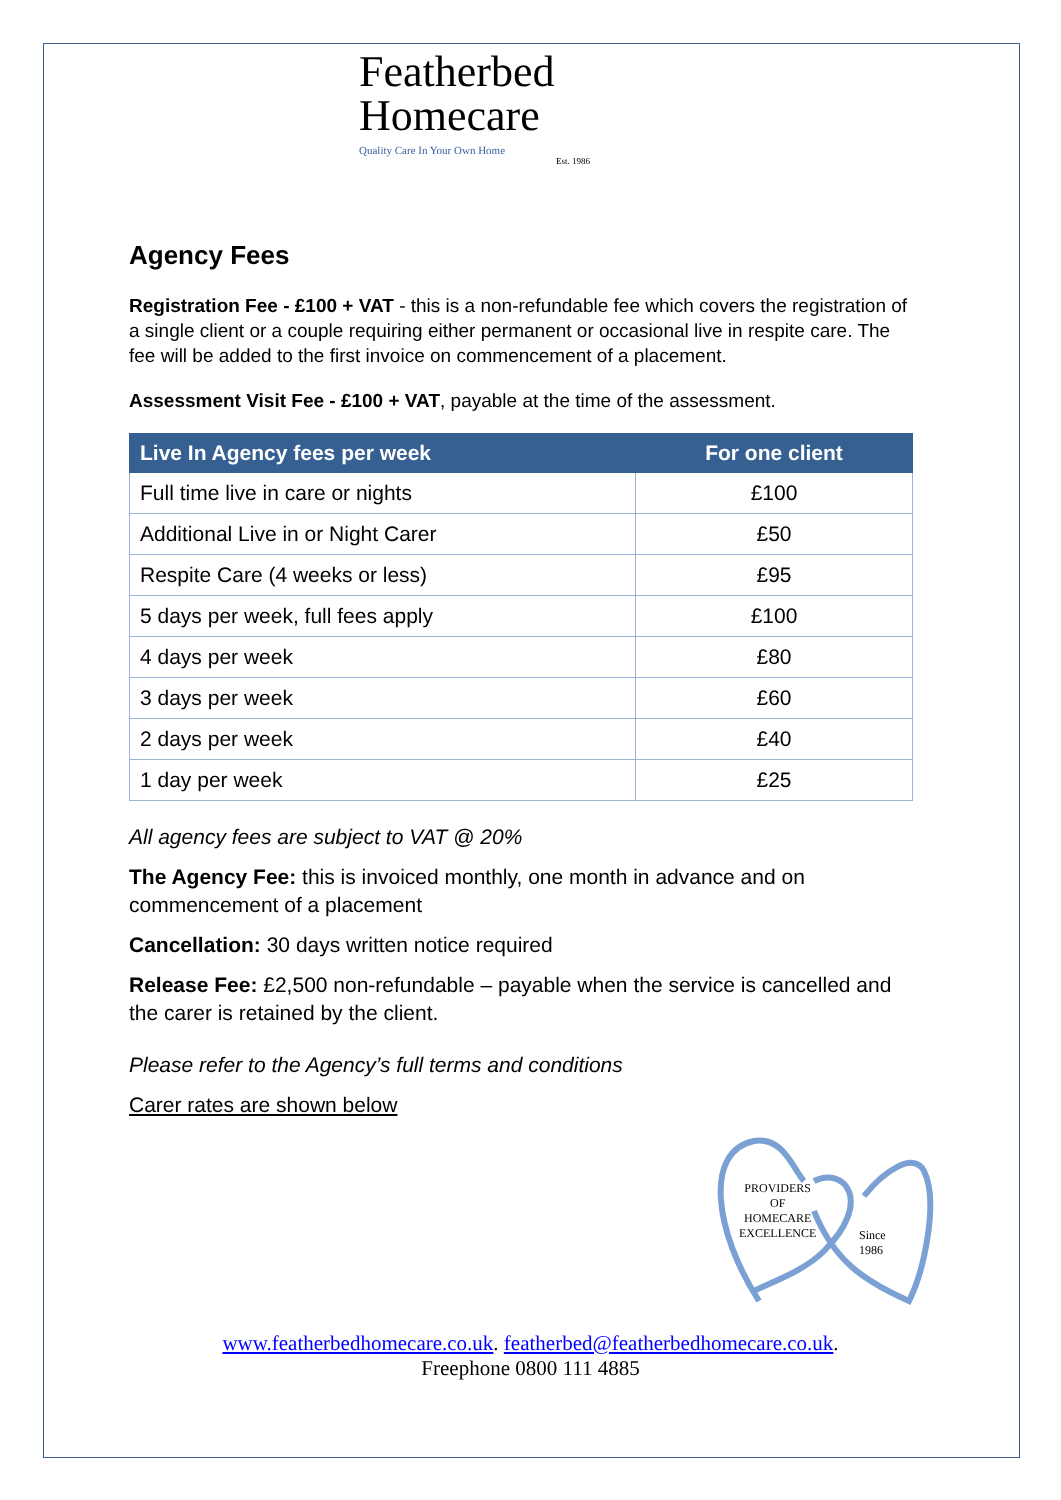Featherbed
Homecare
Quality Care In Your Own Home
Est. 1986
Agency Fees
Registration Fee - £100 + VAT - this is a non-refundable fee which covers the registration of a single client or a couple requiring either permanent or occasional live in respite care. The fee will be added to the first invoice on commencement of a placement.
Assessment Visit Fee - £100 + VAT, payable at the time of the assessment.
| Live In Agency fees per week | For one client |
| --- | --- |
| Full time live in care or nights | £100 |
| Additional Live in or Night Carer | £50 |
| Respite Care (4 weeks or less) | £95 |
| 5 days per week, full fees apply | £100 |
| 4 days per week | £80 |
| 3 days per week | £60 |
| 2 days per week | £40 |
| 1 day per week | £25 |
All agency fees are subject to VAT @ 20%
The Agency Fee: this is invoiced monthly, one month in advance and on commencement of a placement
Cancellation: 30 days written notice required
Release Fee: £2,500 non-refundable – payable when the service is cancelled and the carer is retained by the client.
Please refer to the Agency’s full terms and conditions
Carer rates are shown below
PROVIDERS
OF
HOMECARE
EXCELLENCE
Since 1986
www.featherbedhomecare.co.uk. featherbed@featherbedhomecare.co.uk.
Freephone 0800 111 4885